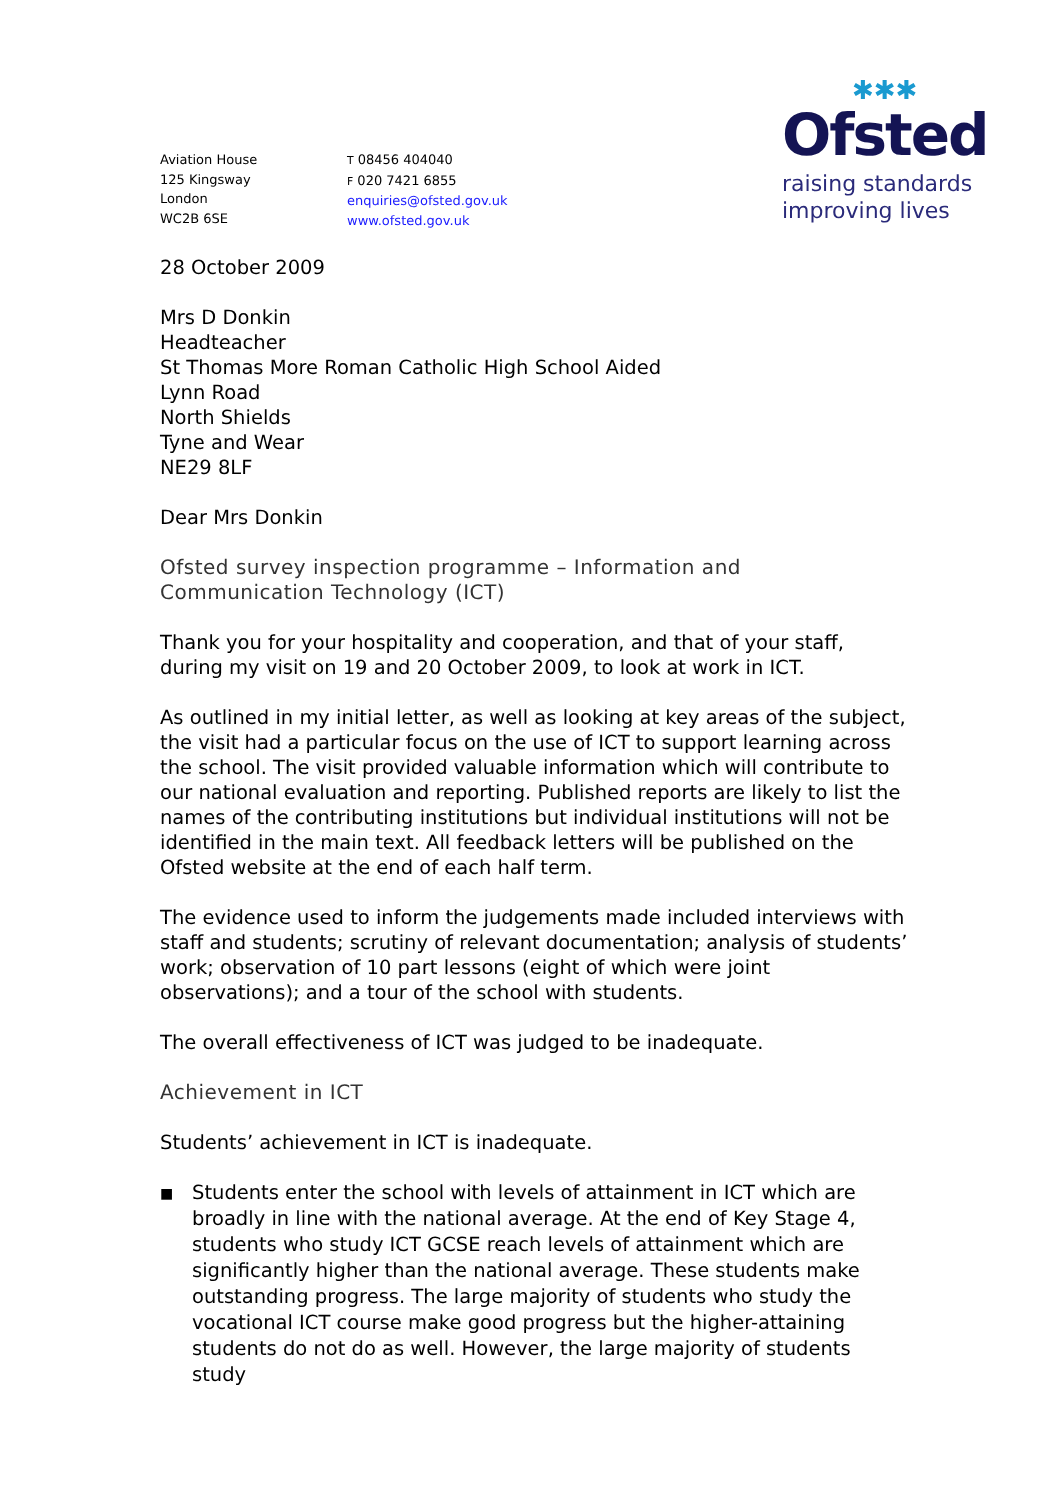Aviation House
125 Kingsway
London
WC2B 6SE
T 08456 404040
F 020 7421 6855
enquiries@ofsted.gov.uk
www.ofsted.gov.uk
✱✱✱
Ofsted
raising standards
improving lives
28 October 2009
Mrs D Donkin
Headteacher
St Thomas More Roman Catholic High School Aided
Lynn Road
North Shields
Tyne and Wear
NE29 8LF
Dear Mrs Donkin
Ofsted survey inspection programme – Information and Communication Technology (ICT)
Thank you for your hospitality and cooperation, and that of your staff, during my visit on 19 and 20 October 2009, to look at work in ICT.
As outlined in my initial letter, as well as looking at key areas of the subject, the visit had a particular focus on the use of ICT to support learning across the school. The visit provided valuable information which will contribute to our national evaluation and reporting. Published reports are likely to list the names of the contributing institutions but individual institutions will not be identified in the main text. All feedback letters will be published on the Ofsted website at the end of each half term.
The evidence used to inform the judgements made included interviews with staff and students; scrutiny of relevant documentation; analysis of students’ work; observation of 10 part lessons (eight of which were joint observations); and a tour of the school with students.
The overall effectiveness of ICT was judged to be inadequate.
Achievement in ICT
Students’ achievement in ICT is inadequate.
■ Students enter the school with levels of attainment in ICT which are broadly in line with the national average. At the end of Key Stage 4, students who study ICT GCSE reach levels of attainment which are significantly higher than the national average. These students make outstanding progress. The large majority of students who study the vocational ICT course make good progress but the higher-attaining students do not do as well. However, the large majority of students study